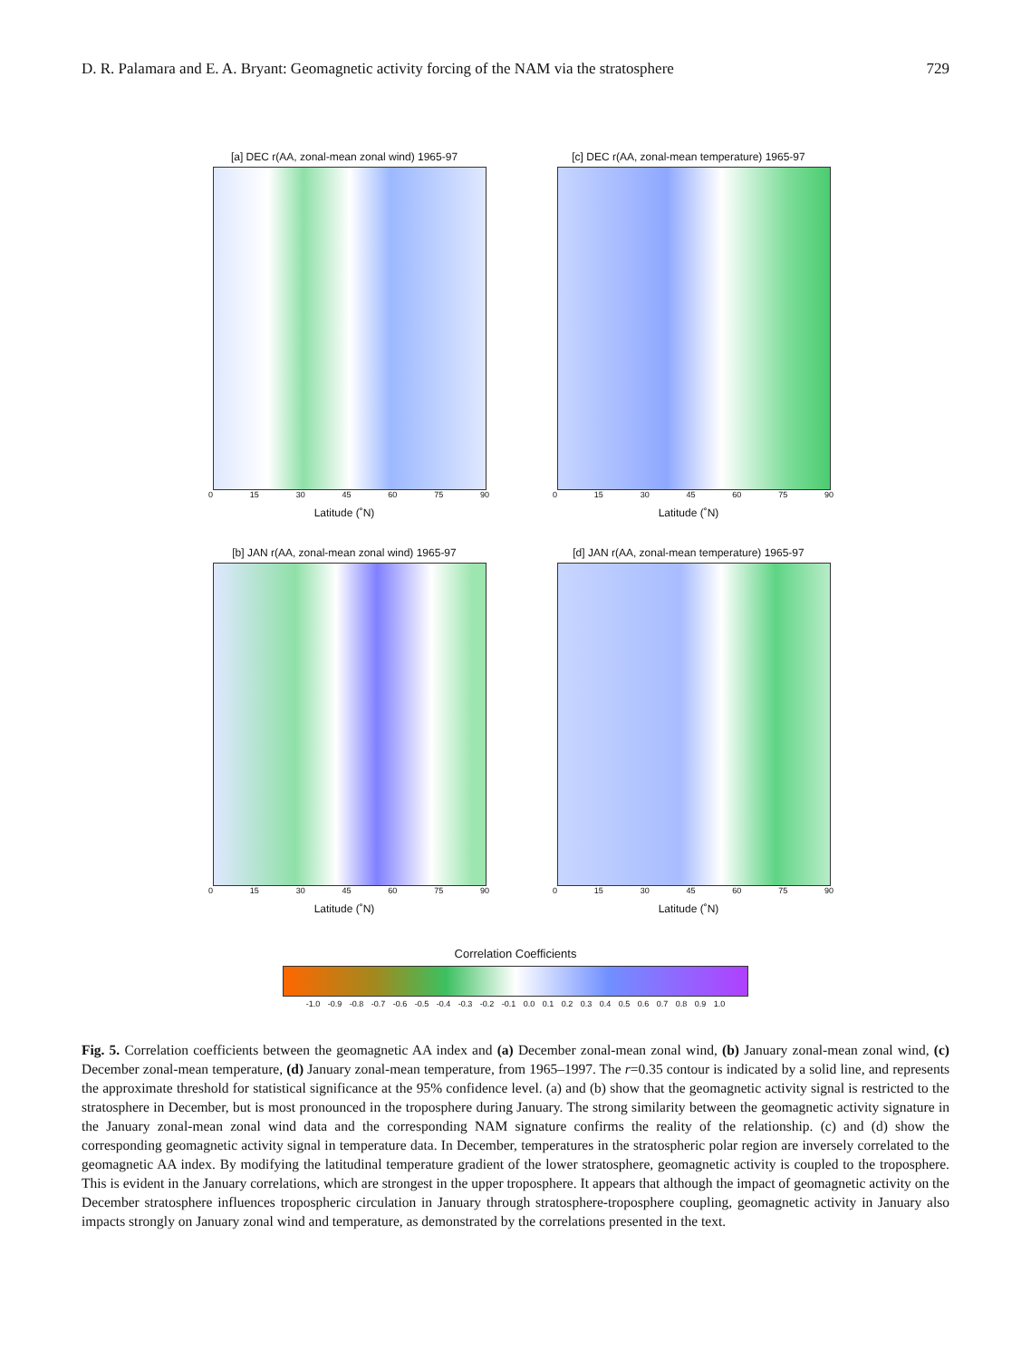D. R. Palamara and E. A. Bryant: Geomagnetic activity forcing of the NAM via the stratosphere 729
[a] DEC r(AA, zonal-mean zonal wind) 1965-97
0 15 30 45 60 75 90
Latitude (˚N)
[c] DEC r(AA, zonal-mean temperature) 1965-97
0 15 30 45 60 75 90
Latitude (˚N)
[b] JAN r(AA, zonal-mean zonal wind) 1965-97
0 15 30 45 60 75 90
Latitude (˚N)
[d] JAN r(AA, zonal-mean temperature) 1965-97
0 15 30 45 60 75 90
Latitude (˚N)
Correlation Coefficients
-1.0 -0.9 -0.8 -0.7 -0.6 -0.5 -0.4 -0.3 -0.2 -0.1 0.0 0.1 0.2 0.3 0.4 0.5 0.6 0.7 0.8 0.9 1.0
Fig. 5. Correlation coefficients between the geomagnetic AA index and (a) December zonal-mean zonal wind, (b) January zonal-mean zonal wind, (c) December zonal-mean temperature, (d) January zonal-mean temperature, from 1965–1997. The r=0.35 contour is indicated by a solid line, and represents the approximate threshold for statistical significance at the 95% confidence level. (a) and (b) show that the geomagnetic activity signal is restricted to the stratosphere in December, but is most pronounced in the troposphere during January. The strong similarity between the geomagnetic activity signature in the January zonal-mean zonal wind data and the corresponding NAM signature confirms the reality of the relationship. (c) and (d) show the corresponding geomagnetic activity signal in temperature data. In December, temperatures in the stratospheric polar region are inversely correlated to the geomagnetic AA index. By modifying the latitudinal temperature gradient of the lower stratosphere, geomagnetic activity is coupled to the troposphere. This is evident in the January correlations, which are strongest in the upper troposphere. It appears that although the impact of geomagnetic activity on the December stratosphere influences tropospheric circulation in January through stratosphere-troposphere coupling, geomagnetic activity in January also impacts strongly on January zonal wind and temperature, as demonstrated by the correlations presented in the text.